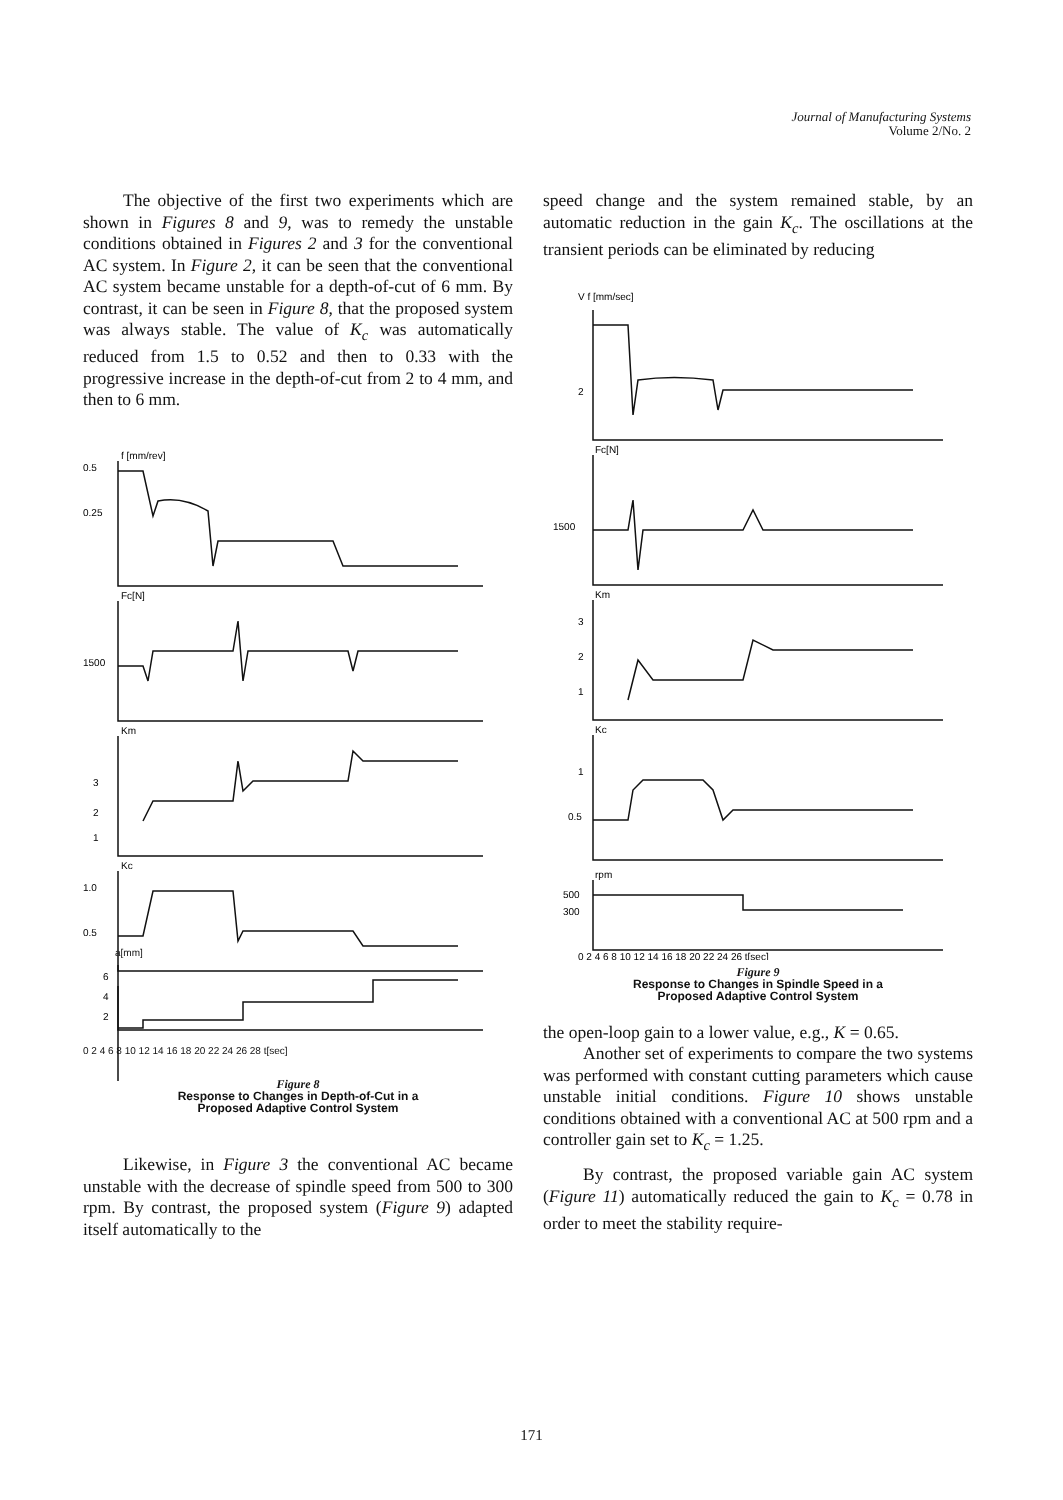Journal of Manufacturing Systems
Volume 2/No. 2
The objective of the first two experiments which are shown in Figures 8 and 9, was to remedy the unstable conditions obtained in Figures 2 and 3 for the conventional AC system. In Figure 2, it can be seen that the conventional AC system became unstable for a depth-of-cut of 6 mm. By contrast, it can be seen in Figure 8, that the proposed system was always stable. The value of K<sub>c</sub> was automatically reduced from 1.5 to 0.52 and then to 0.33 with the progressive increase in the depth-of-cut from 2 to 4 mm, and then to 6 mm.
0.5
0.25
1500
3
2
1
1.0
0.5
f [mm/rev]
Fc[N]
Km
Kc
a[mm]
6
4
2
0 2 4 6 8 10 12 14 16 18 20 22 24 26 28 t[sec]
Figure 8
Response to Changes in Depth-of-Cut in a
Proposed Adaptive Control System
Likewise, in Figure 3 the conventional AC became unstable with the decrease of spindle speed from 500 to 300 rpm. By contrast, the proposed system (Figure 9) adapted itself automatically to the
speed change and the system remained stable, by an automatic reduction in the gain K<sub>c</sub>. The oscillations at the transient periods can be eliminated by reducing
V f [mm/sec]
2
1500
Fc[N]
Km
3
2
1
Kc
1
0.5
rpm
500
300
0 2 4 6 8 10 12 14 16 18 20 22 24 26 t[sec]
Figure 9
Response to Changes in Spindle Speed in a
Proposed Adaptive Control System
the open-loop gain to a lower value, e.g., K = 0.65.
Another set of experiments to compare the two systems was performed with constant cutting parameters which cause unstable initial conditions. Figure 10 shows unstable conditions obtained with a conventional AC at 500 rpm and a controller gain set to K<sub>c</sub> = 1.25.
By contrast, the proposed variable gain AC system (Figure 11) automatically reduced the gain to K<sub>c</sub> = 0.78 in order to meet the stability require-
171